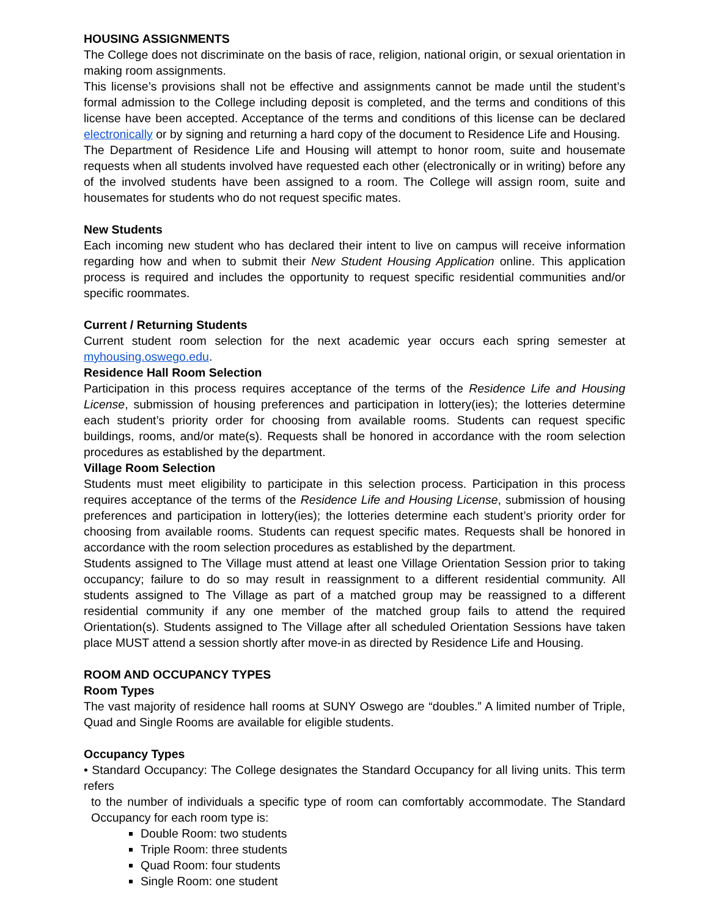HOUSING ASSIGNMENTS
The College does not discriminate on the basis of race, religion, national origin, or sexual orientation in making room assignments.
This license’s provisions shall not be effective and assignments cannot be made until the student’s formal admission to the College including deposit is completed, and the terms and conditions of this license have been accepted. Acceptance of the terms and conditions of this license can be declared electronically or by signing and returning a hard copy of the document to Residence Life and Housing.
The Department of Residence Life and Housing will attempt to honor room, suite and housemate requests when all students involved have requested each other (electronically or in writing) before any of the involved students have been assigned to a room. The College will assign room, suite and housemates for students who do not request specific mates.
New Students
Each incoming new student who has declared their intent to live on campus will receive information regarding how and when to submit their New Student Housing Application online. This application process is required and includes the opportunity to request specific residential communities and/or specific roommates.
Current / Returning Students
Current student room selection for the next academic year occurs each spring semester at myhousing.oswego.edu.
Residence Hall Room Selection
Participation in this process requires acceptance of the terms of the Residence Life and Housing License, submission of housing preferences and participation in lottery(ies); the lotteries determine each student’s priority order for choosing from available rooms. Students can request specific buildings, rooms, and/or mate(s). Requests shall be honored in accordance with the room selection procedures as established by the department.
Village Room Selection
Students must meet eligibility to participate in this selection process. Participation in this process requires acceptance of the terms of the Residence Life and Housing License, submission of housing preferences and participation in lottery(ies); the lotteries determine each student’s priority order for choosing from available rooms. Students can request specific mates. Requests shall be honored in accordance with the room selection procedures as established by the department.
Students assigned to The Village must attend at least one Village Orientation Session prior to taking occupancy; failure to do so may result in reassignment to a different residential community. All students assigned to The Village as part of a matched group may be reassigned to a different residential community if any one member of the matched group fails to attend the required Orientation(s). Students assigned to The Village after all scheduled Orientation Sessions have taken place MUST attend a session shortly after move-in as directed by Residence Life and Housing.
ROOM AND OCCUPANCY TYPES
Room Types
The vast majority of residence hall rooms at SUNY Oswego are “doubles.” A limited number of Triple, Quad and Single Rooms are available for eligible students.
Occupancy Types
• Standard Occupancy: The College designates the Standard Occupancy for all living units. This term refers
to the number of individuals a specific type of room can comfortably accommodate. The Standard Occupancy for each room type is:
Double Room: two students
Triple Room: three students
Quad Room: four students
Single Room: one student